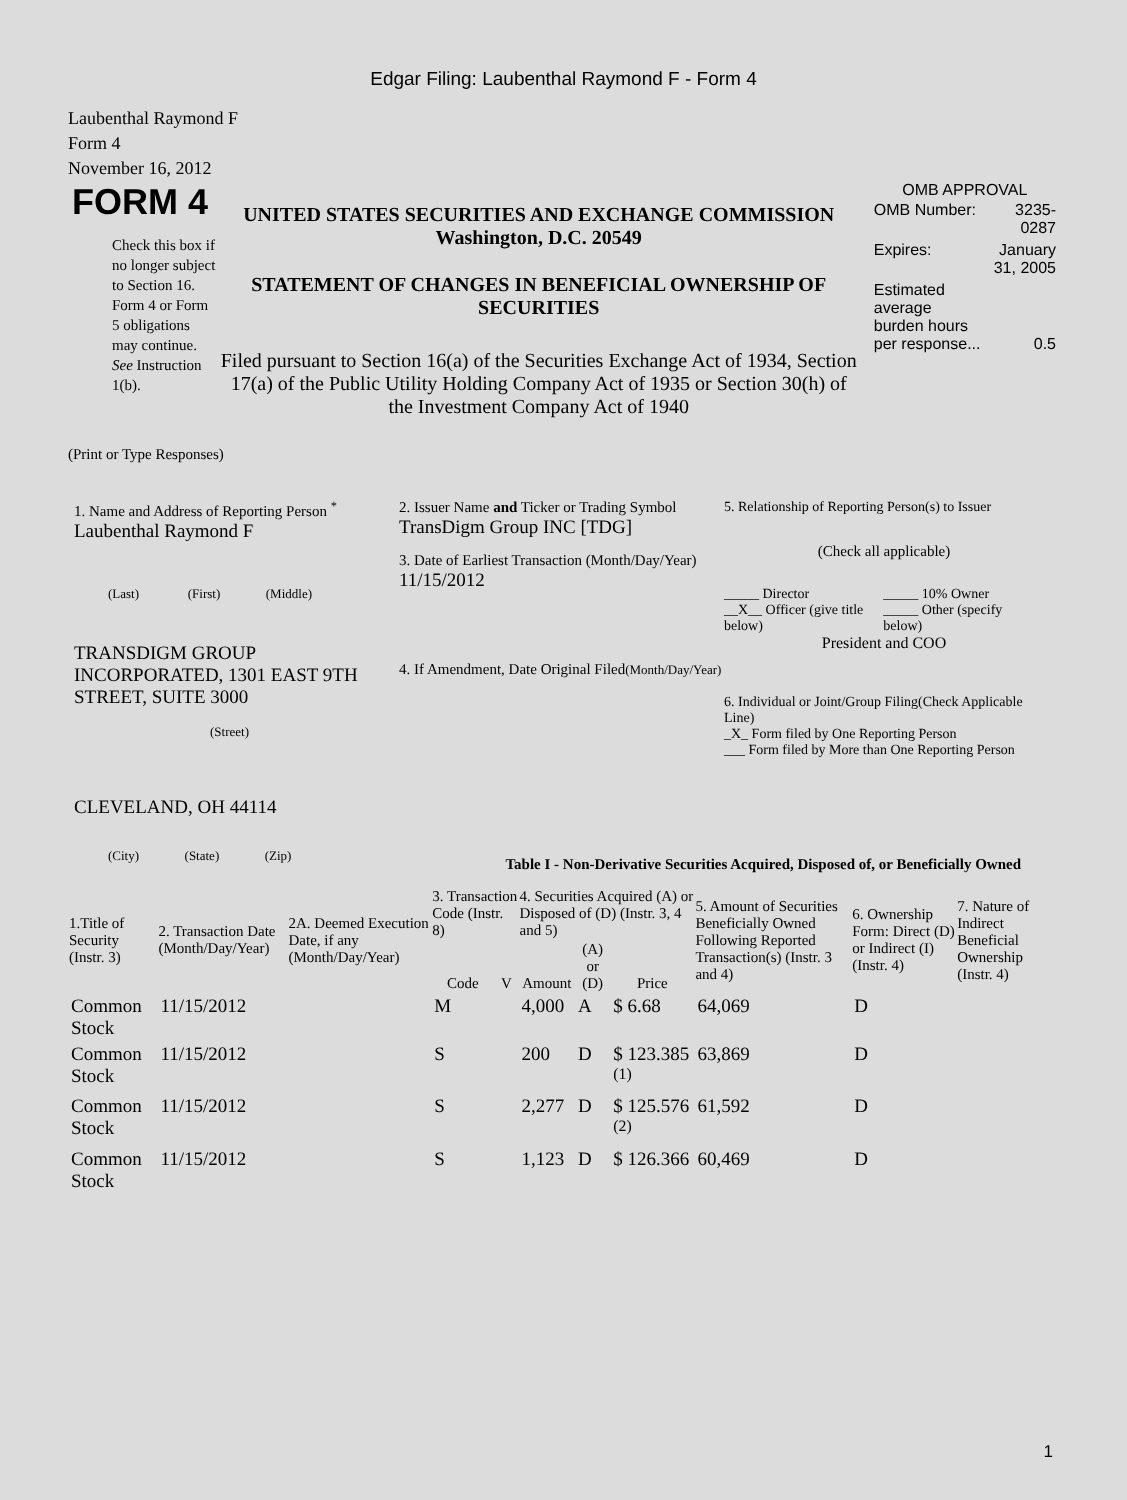Edgar Filing: Laubenthal Raymond F - Form 4
Laubenthal Raymond F
Form 4
November 16, 2012
FORM 4
Check this box if no longer subject to Section 16. Form 4 or Form 5 obligations may continue. See Instruction 1(b).
UNITED STATES SECURITIES AND EXCHANGE COMMISSION
Washington, D.C. 20549
STATEMENT OF CHANGES IN BENEFICIAL OWNERSHIP OF SECURITIES
Filed pursuant to Section 16(a) of the Securities Exchange Act of 1934, Section 17(a) of the Public Utility Holding Company Act of 1935 or Section 30(h) of the Investment Company Act of 1940
OMB APPROVAL
| OMB Number: | 3235-0287 |
| Expires: | January 31, 2005 |
| Estimated average burden hours per response... | 0.5 |
(Print or Type Responses)
1. Name and Address of Reporting Person <sup>*</sup>
Laubenthal Raymond F
(Last) (First) (Middle)
TRANSDIGM GROUP INCORPORATED, 1301 EAST 9TH STREET, SUITE 3000
(Street)
CLEVELAND, OH 44114
(City) (State) (Zip)
2. Issuer Name and Ticker or Trading Symbol
TransDigm Group INC [TDG]
3. Date of Earliest Transaction (Month/Day/Year)
11/15/2012
4. If Amendment, Date Original Filed(Month/Day/Year)
5. Relationship of Reporting Person(s) to Issuer
(Check all applicable)
_____ Director
__X__ Officer (give title below)
_____ 10% Owner
_____ Other (specify below)
President and COO
6. Individual or Joint/Group Filing(Check Applicable Line)
_X_ Form filed by One Reporting Person
___ Form filed by More than One Reporting Person
Table I - Non-Derivative Securities Acquired, Disposed of, or Beneficially Owned
| 1.Title of Security (Instr. 3) | 2. Transaction Date (Month/Day/Year) | 2A. Deemed Execution Date, if any (Month/Day/Year) | 3. Transaction Code (Instr. 8) | | 4. Securities Acquired (A) or Disposed of (D) (Instr. 3, 4 and 5) | | | 5. Amount of Securities Beneficially Owned Following Reported Transaction(s) (Instr. 3 and 4) | 6. Ownership Form: Direct (D) or Indirect (I) (Instr. 4) | 7. Nature of Indirect Beneficial Ownership (Instr. 4) |
| --- | --- | --- | --- | --- | --- | --- | --- | --- | --- | --- |
| | | | Code | V | Amount | (A) or (D) | Price | | | |
| Common Stock | 11/15/2012 | | M | | 4,000 | A | $ 6.68 | 64,069 | D | |
| Common Stock | 11/15/2012 | | S | | 200 | D | $ 123.385 <sup>(1)</sup> | 63,869 | D | |
| Common Stock | 11/15/2012 | | S | | 2,277 | D | $ 125.576 <sup>(2)</sup> | 61,592 | D | |
| Common Stock | 11/15/2012 | | S | | 1,123 | D | $ 126.366 | 60,469 | D | |
1